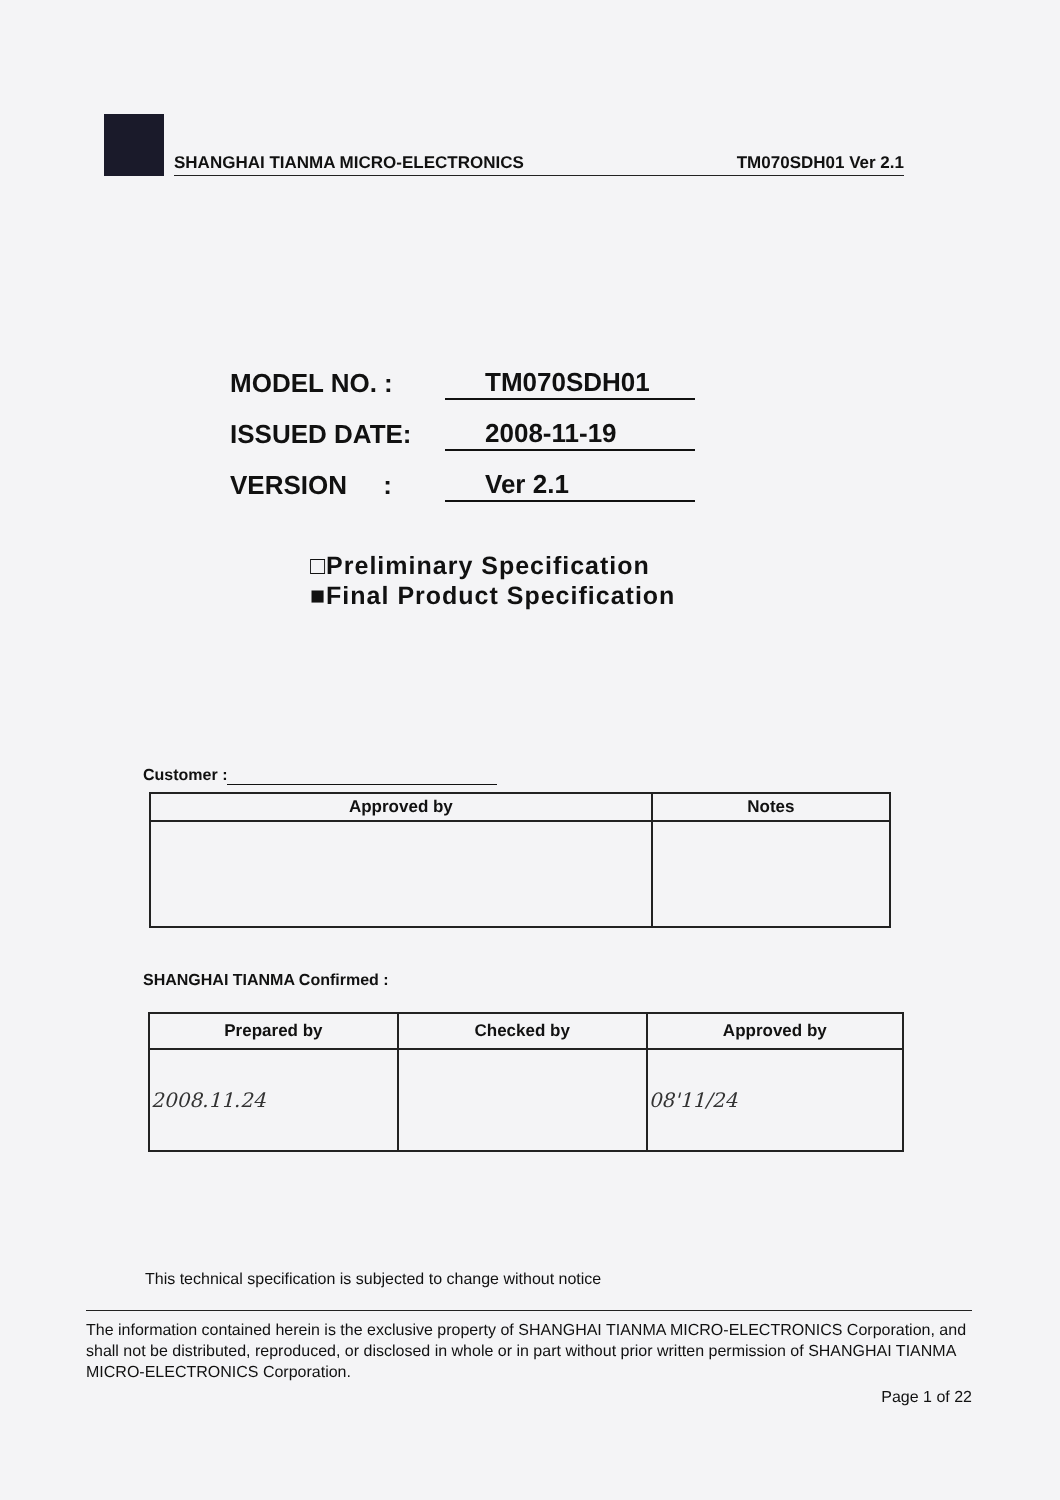SHANGHAI TIANMA MICRO-ELECTRONICS TM070SDH01 Ver 2.1
MODEL NO. : TM070SDH01
ISSUED DATE: 2008-11-19
VERSION : Ver 2.1
□Preliminary Specification
■Final Product Specification
Customer :
| Approved by | Notes |
| --- | --- |
SHANGHAI TIANMA Confirmed :
| Prepared by | Checked by | Approved by |
| --- | --- | --- |
| 2008.11.24 | | 08'11/24 |
This technical specification is subjected to change without notice
The information contained herein is the exclusive property of SHANGHAI TIANMA MICRO-ELECTRONICS Corporation, and shall not be distributed, reproduced, or disclosed in whole or in part without prior written permission of SHANGHAI TIANMA MICRO-ELECTRONICS Corporation.
Page 1 of 22